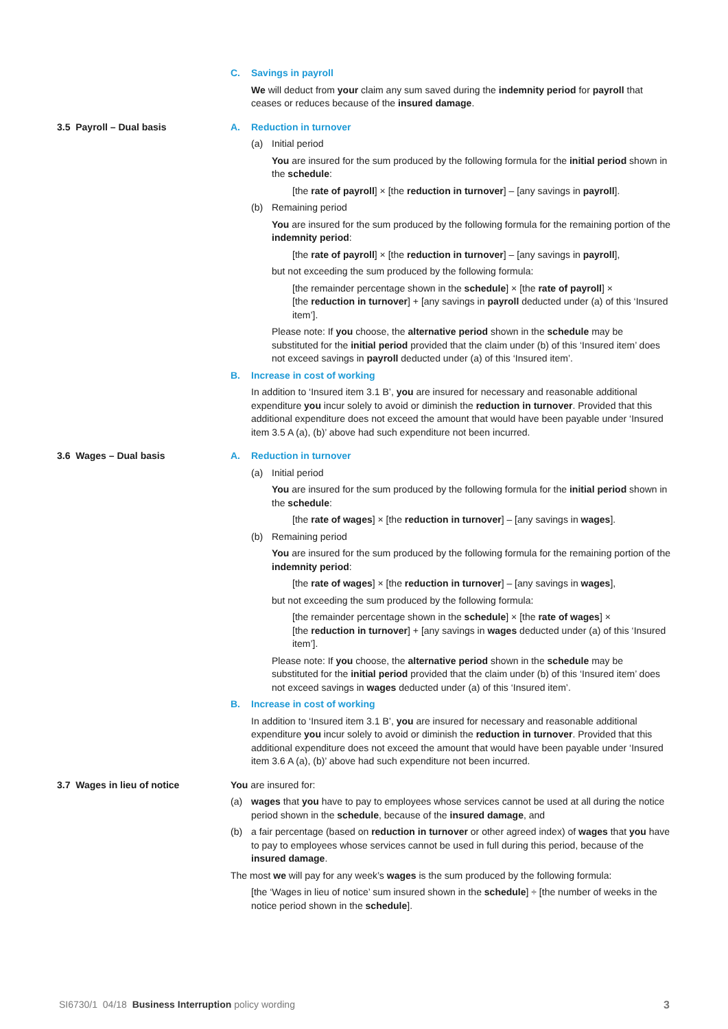C. Savings in payroll
We will deduct from your claim any sum saved during the indemnity period for payroll that ceases or reduces because of the insured damage.
3.5 Payroll – Dual basis A. Reduction in turnover
(a) Initial period
You are insured for the sum produced by the following formula for the initial period shown in the schedule:
[the rate of payroll] × [the reduction in turnover] – [any savings in payroll].
(b) Remaining period
You are insured for the sum produced by the following formula for the remaining portion of the indemnity period:
[the rate of payroll] × [the reduction in turnover] – [any savings in payroll],
but not exceeding the sum produced by the following formula:
[the remainder percentage shown in the schedule] × [the rate of payroll] ×
[the reduction in turnover] + [any savings in payroll deducted under (a) of this ‘Insured item’].
Please note: If you choose, the alternative period shown in the schedule may be substituted for the initial period provided that the claim under (b) of this ‘Insured item’ does not exceed savings in payroll deducted under (a) of this ‘Insured item’.
B. Increase in cost of working
In addition to ‘Insured item 3.1 B’, you are insured for necessary and reasonable additional expenditure you incur solely to avoid or diminish the reduction in turnover. Provided that this additional expenditure does not exceed the amount that would have been payable under ‘Insured item 3.5 A (a), (b)’ above had such expenditure not been incurred.
3.6 Wages – Dual basis A. Reduction in turnover
(a) Initial period
You are insured for the sum produced by the following formula for the initial period shown in the schedule:
[the rate of wages] × [the reduction in turnover] – [any savings in wages].
(b) Remaining period
You are insured for the sum produced by the following formula for the remaining portion of the indemnity period:
[the rate of wages] × [the reduction in turnover] – [any savings in wages],
but not exceeding the sum produced by the following formula:
[the remainder percentage shown in the schedule] × [the rate of wages] ×
[the reduction in turnover] + [any savings in wages deducted under (a) of this ‘Insured item’].
Please note: If you choose, the alternative period shown in the schedule may be substituted for the initial period provided that the claim under (b) of this ‘Insured item’ does not exceed savings in wages deducted under (a) of this ‘Insured item’.
B. Increase in cost of working
In addition to ‘Insured item 3.1 B’, you are insured for necessary and reasonable additional expenditure you incur solely to avoid or diminish the reduction in turnover. Provided that this additional expenditure does not exceed the amount that would have been payable under ‘Insured item 3.6 A (a), (b)’ above had such expenditure not been incurred.
3.7 Wages in lieu of notice You are insured for:
(a) wages that you have to pay to employees whose services cannot be used at all during the notice period shown in the schedule, because of the insured damage, and
(b) a fair percentage (based on reduction in turnover or other agreed index) of wages that you have to pay to employees whose services cannot be used in full during this period, because of the insured damage.
The most we will pay for any week’s wages is the sum produced by the following formula:
[the ‘Wages in lieu of notice’ sum insured shown in the schedule] ÷ [the number of weeks in the notice period shown in the schedule].
SI6730/1 04/18 Business Interruption policy wording 3